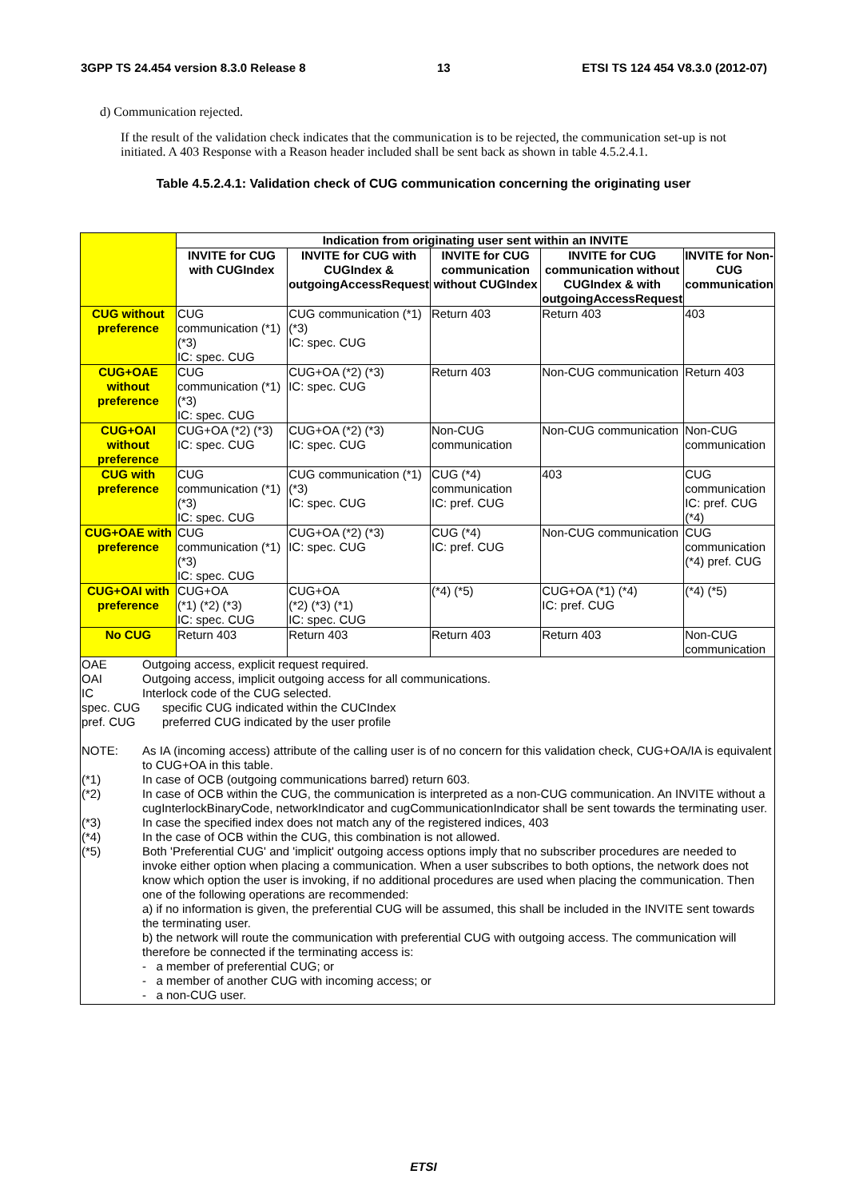3GPP TS 24.454 version 8.3.0 Release 8 13 ETSI TS 124 454 V8.3.0 (2012-07)
d) Communication rejected.
If the result of the validation check indicates that the communication is to be rejected, the communication set-up is not initiated. A 403 Response with a Reason header included shall be sent back as shown in table 4.5.2.4.1.
Table 4.5.2.4.1: Validation check of CUG communication concerning the originating user
| | Indication from originating user sent within an INVITE | | | | |
| | INVITE for CUG with CUGIndex | INVITE for CUG with CUGIndex & outgoingAccessRequest | INVITE for CUG communication without CUGIndex | INVITE for CUG communication without CUGIndex & with outgoingAccessRequest | INVITE for Non-CUG communication |
| CUG without preference | CUG communication (*1) (*3) IC: spec. CUG | CUG communication (*1) (*3) IC: spec. CUG | Return 403 | Return 403 | 403 |
| CUG+OAE without preference | CUG communication (*1) (*3) IC: spec. CUG | CUG+OA (*2) (*3) IC: spec. CUG | Return 403 | Non-CUG communication | Return 403 |
| CUG+OAI without preference | CUG+OA (*2) (*3) IC: spec. CUG | CUG+OA (*2) (*3) IC: spec. CUG | Non-CUG communication | Non-CUG communication | Non-CUG communication |
| CUG with preference | CUG communication (*1) (*3) IC: spec. CUG | CUG communication (*1) (*3) IC: spec. CUG | CUG (*4) communication IC: pref. CUG | 403 | CUG communication IC: pref. CUG (*4) |
| CUG+OAE with preference | CUG communication (*1) (*3) IC: spec. CUG | CUG+OA (*2) (*3) IC: spec. CUG | CUG (*4) IC: pref. CUG | Non-CUG communication | CUG communication (*4) pref. CUG |
| CUG+OAI with preference | CUG+OA (*1) (*2) (*3) IC: spec. CUG | CUG+OA (*2) (*3) (*1) IC: spec. CUG | (*4) (*5) | CUG+OA (*1) (*4) IC: pref. CUG | (*4) (*5) |
| No CUG | Return 403 | Return 403 | Return 403 | Return 403 | Non-CUG communication |
| OAE Outgoing access, explicit request required. OAI Outgoing access, implicit outgoing access for all communications. IC Interlock code of the CUG selected. spec. CUG specific CUG indicated within the CUCIndex pref. CUG preferred CUG indicated by the user profile NOTE: As IA (incoming access) attribute of the calling user is of no concern for this validation check, CUG+OA/IA is equivalent to CUG+OA in this table. (*1) In case of OCB (outgoing communications barred) return 603. (*2) In case of OCB within the CUG, the communication is interpreted as a non-CUG communication. An INVITE without a cugInterlockBinaryCode, networkIndicator and cugCommunicationIndicator shall be sent towards the terminating user. (*3) In case the specified index does not match any of the registered indices, 403 (*4) In the case of OCB within the CUG, this combination is not allowed. (*5) Both 'Preferential CUG' and 'implicit' outgoing access options imply that no subscriber procedures are needed to invoke either option when placing a communication. When a user subscribes to both options, the network does not know which option the user is invoking, if no additional procedures are used when placing the communication. Then one of the following operations are recommended: a) if no information is given, the preferential CUG will be assumed, this shall be included in the INVITE sent towards the terminating user. b) the network will route the communication with preferential CUG with outgoing access. The communication will therefore be connected if the terminating access is: - a member of preferential CUG; or - a member of another CUG with incoming access; or - a non-CUG user. | | | | | |
ETSI